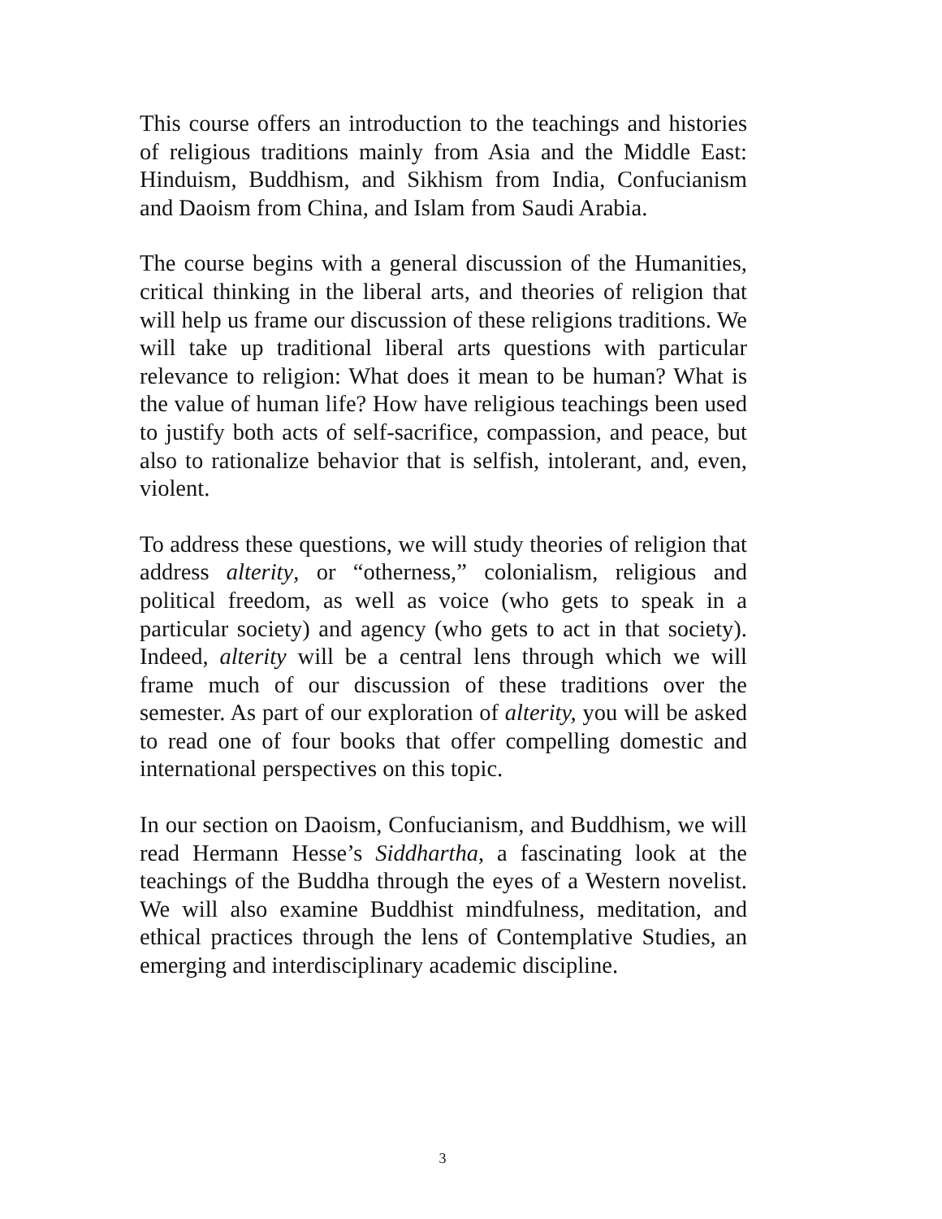This course offers an introduction to the teachings and histories of religious traditions mainly from Asia and the Middle East: Hinduism, Buddhism, and Sikhism from India, Confucianism and Daoism from China, and Islam from Saudi Arabia.
The course begins with a general discussion of the Humanities, critical thinking in the liberal arts, and theories of religion that will help us frame our discussion of these religions traditions. We will take up traditional liberal arts questions with particular relevance to religion: What does it mean to be human? What is the value of human life? How have religious teachings been used to justify both acts of self-sacrifice, compassion, and peace, but also to rationalize behavior that is selfish, intolerant, and, even, violent.
To address these questions, we will study theories of religion that address alterity, or “otherness,” colonialism, religious and political freedom, as well as voice (who gets to speak in a particular society) and agency (who gets to act in that society). Indeed, alterity will be a central lens through which we will frame much of our discussion of these traditions over the semester. As part of our exploration of alterity, you will be asked to read one of four books that offer compelling domestic and international perspectives on this topic.
In our section on Daoism, Confucianism, and Buddhism, we will read Hermann Hesse’s Siddhartha, a fascinating look at the teachings of the Buddha through the eyes of a Western novelist. We will also examine Buddhist mindfulness, meditation, and ethical practices through the lens of Contemplative Studies, an emerging and interdisciplinary academic discipline.
3